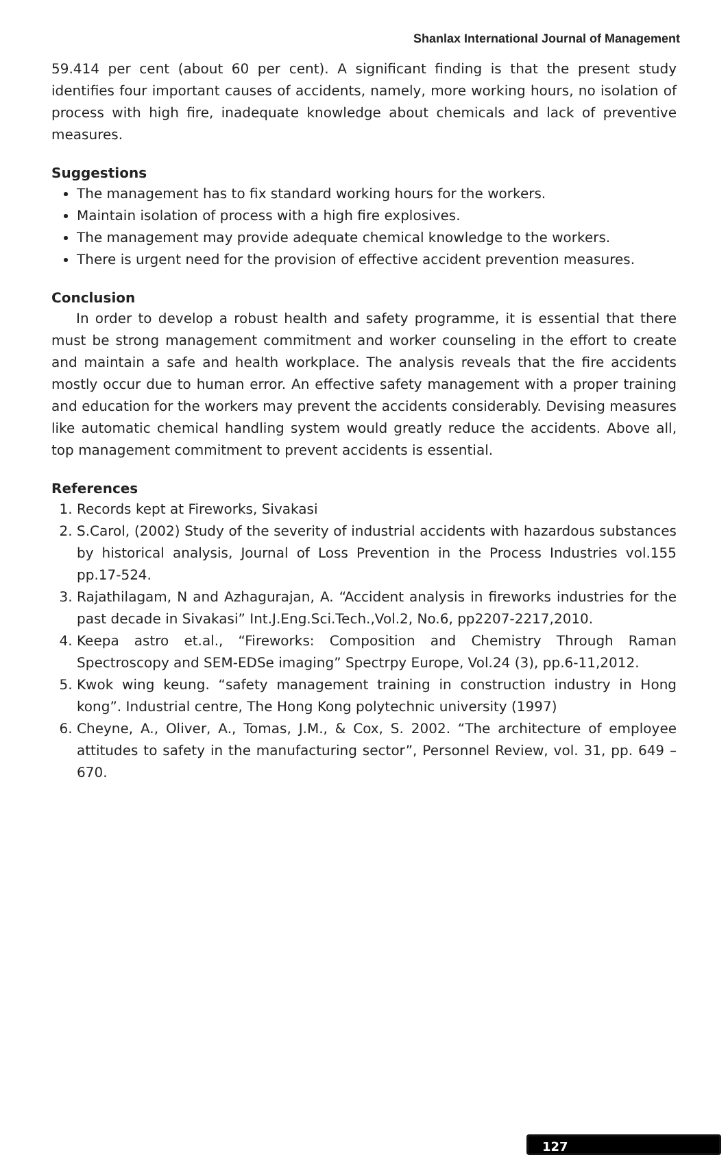Shanlax International Journal of Management
59.414 per cent (about 60 per cent). A significant finding is that the present study identifies four important causes of accidents, namely, more working hours, no isolation of process with high fire, inadequate knowledge about chemicals and lack of preventive measures.
Suggestions
The management has to fix standard working hours for the workers.
Maintain isolation of process with a high fire explosives.
The management may provide adequate chemical knowledge to the workers.
There is urgent need for the provision of effective accident prevention measures.
Conclusion
In order to develop a robust health and safety programme, it is essential that there must be strong management commitment and worker counseling in the effort to create and maintain a safe and health workplace. The analysis reveals that the fire accidents mostly occur due to human error. An effective safety management with a proper training and education for the workers may prevent the accidents considerably. Devising measures like automatic chemical handling system would greatly reduce the accidents. Above all, top management commitment to prevent accidents is essential.
References
1. Records kept at Fireworks, Sivakasi
2. S.Carol, (2002) Study of the severity of industrial accidents with hazardous substances by historical analysis, Journal of Loss Prevention in the Process Industries vol.155 pp.17-524.
3. Rajathilagam, N and Azhagurajan, A. “Accident analysis in fireworks industries for the past decade in Sivakasi” Int.J.Eng.Sci.Tech.,Vol.2, No.6, pp2207-2217,2010.
4. Keepa astro et.al., “Fireworks: Composition and Chemistry Through Raman Spectroscopy and SEM-EDSe imaging” Spectrpy Europe, Vol.24 (3), pp.6-11,2012.
5. Kwok wing keung. “safety management training in construction industry in Hong kong”. Industrial centre, The Hong Kong polytechnic university (1997)
6. Cheyne, A., Oliver, A., Tomas, J.M., & Cox, S. 2002. “The architecture of employee attitudes to safety in the manufacturing sector”, Personnel Review, vol. 31, pp. 649 – 670.
127